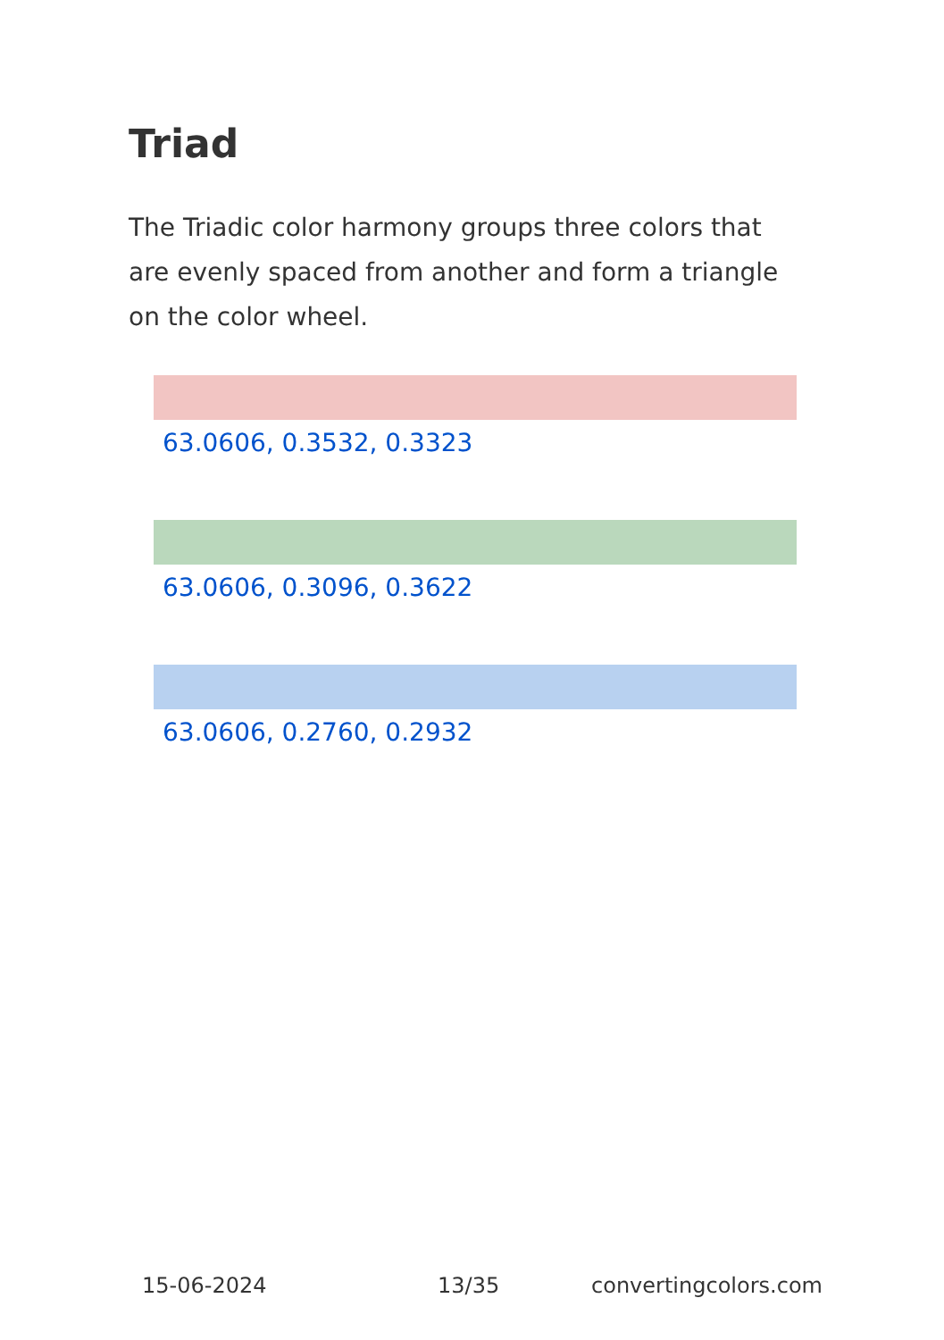Triad
The Triadic color harmony groups three colors that are evenly spaced from another and form a triangle on the color wheel.
63.0606, 0.3532, 0.3323
63.0606, 0.3096, 0.3622
63.0606, 0.2760, 0.2932
15-06-2024 13/35 convertingcolors.com